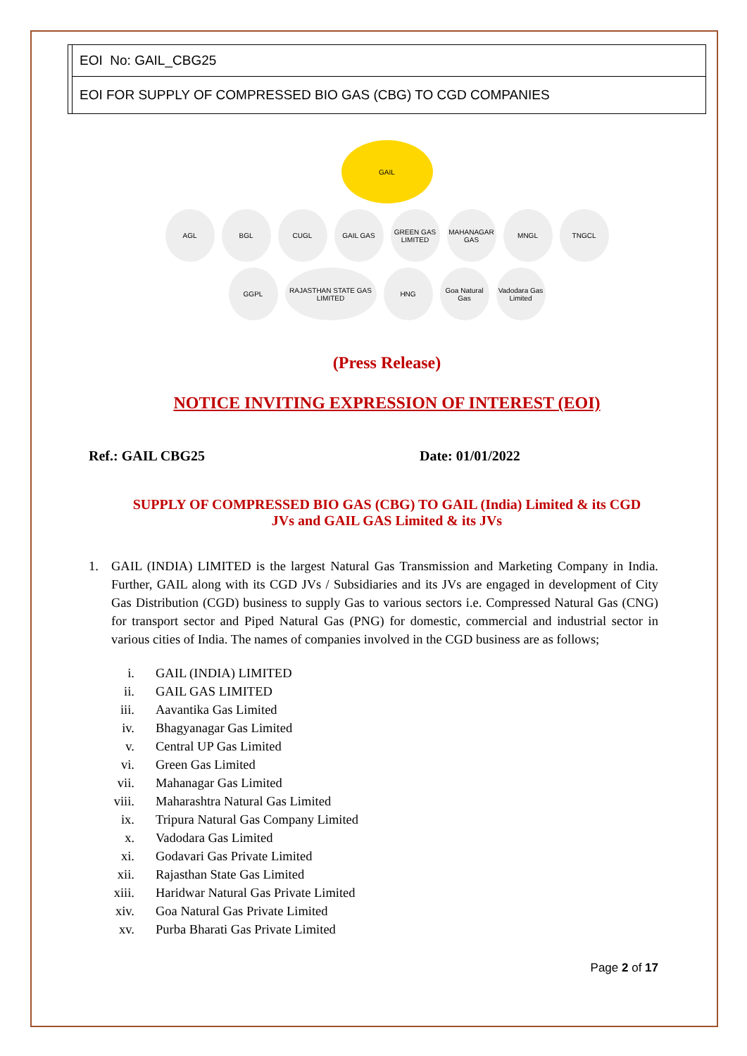| | EOI No: GAIL_CBG25 |
| | EOI FOR SUPPLY OF COMPRESSED BIO GAS (CBG) TO CGD COMPANIES |
GAIL
AGL BGL CUGL GAIL GAS GREEN GAS LIMITED
MAHANAGAR GAS
MNGL TNGCL
GGPL RAJASTHAN STATE GAS LIMITED
HNG Goa Natural Gas
Vadodara Gas Limited
(Press Release)
NOTICE INVITING EXPRESSION OF INTEREST (EOI)
Ref.: GAIL CBG25 Date: 01/01/2022
SUPPLY OF COMPRESSED BIO GAS (CBG) TO GAIL (India) Limited & its CGD
JVs and GAIL GAS Limited & its JVs
1. GAIL (INDIA) LIMITED is the largest Natural Gas Transmission and Marketing Company in India. Further, GAIL along with its CGD JVs / Subsidiaries and its JVs are engaged in development of City Gas Distribution (CGD) business to supply Gas to various sectors i.e. Compressed Natural Gas (CNG) for transport sector and Piped Natural Gas (PNG) for domestic, commercial and industrial sector in various cities of India. The names of companies involved in the CGD business are as follows;
i. GAIL (INDIA) LIMITED
ii. GAIL GAS LIMITED
iii. Aavantika Gas Limited
iv. Bhagyanagar Gas Limited
v. Central UP Gas Limited
vi. Green Gas Limited
vii. Mahanagar Gas Limited
viii. Maharashtra Natural Gas Limited
ix. Tripura Natural Gas Company Limited
x. Vadodara Gas Limited
xi. Godavari Gas Private Limited
xii. Rajasthan State Gas Limited
xiii. Haridwar Natural Gas Private Limited
xiv. Goa Natural Gas Private Limited
xv. Purba Bharati Gas Private Limited
Page 2 of 17